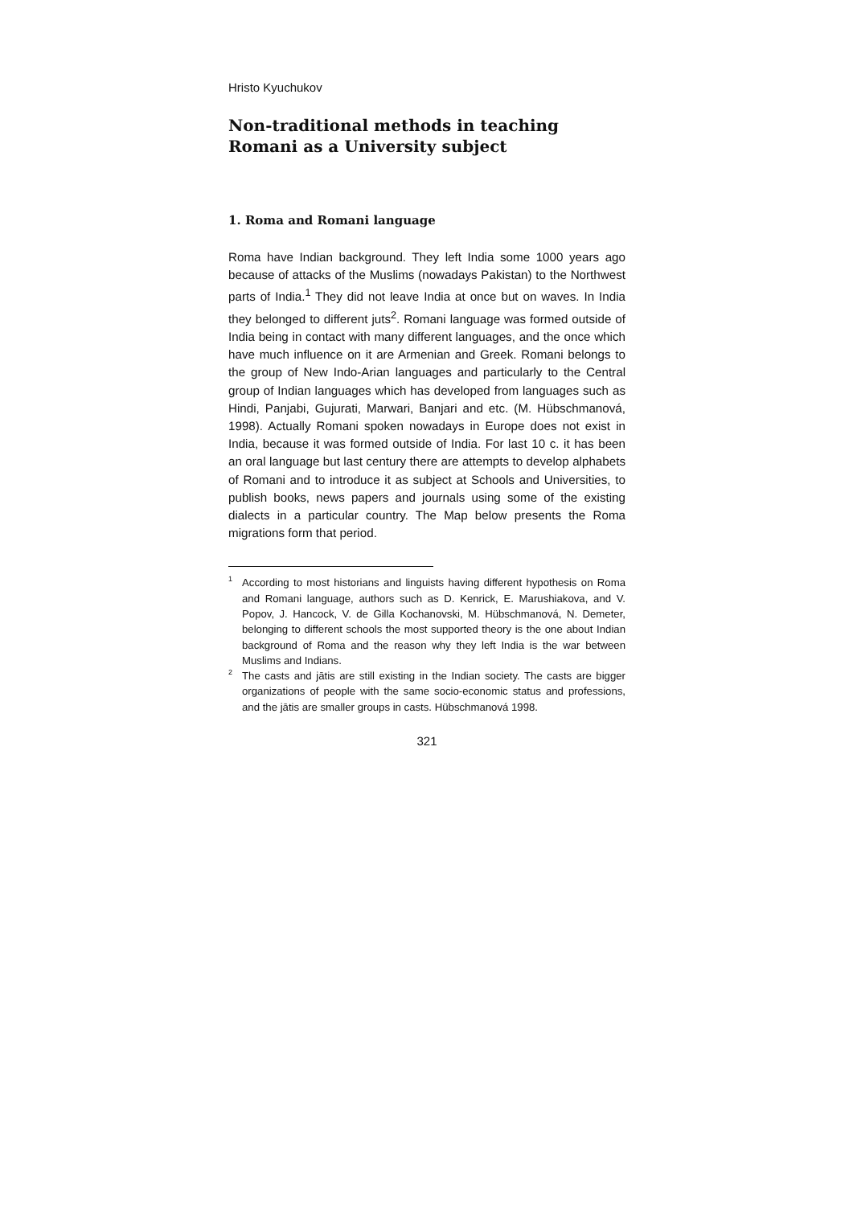Hristo Kyuchukov
Non-traditional methods in teaching Romani as a University subject
1. Roma and Romani language
Roma have Indian background. They left India some 1000 years ago because of attacks of the Muslims (nowadays Pakistan) to the Northwest parts of India.<sup>1</sup> They did not leave India at once but on waves. In India they belonged to different juts<sup>2</sup>. Romani language was formed outside of India being in contact with many different languages, and the once which have much influence on it are Armenian and Greek. Romani belongs to the group of New Indo-Arian languages and particularly to the Central group of Indian languages which has developed from languages such as Hindi, Panjabi, Gujurati, Marwari, Banjari and etc. (M. Hübschmanová, 1998). Actually Romani spoken nowadays in Europe does not exist in India, because it was formed outside of India. For last 10 c. it has been an oral language but last century there are attempts to develop alphabets of Romani and to introduce it as subject at Schools and Universities, to publish books, news papers and journals using some of the existing dialects in a particular country. The Map below presents the Roma migrations form that period.
<sup>1</sup> According to most historians and linguists having different hypothesis on Roma and Romani language, authors such as D. Kenrick, E. Marushiakova, and V. Popov, J. Hancock, V. de Gilla Kochanovski, M. Hübschmanová, N. Demeter, belonging to different schools the most supported theory is the one about Indian background of Roma and the reason why they left India is the war between Muslims and Indians.
<sup>2</sup> The casts and jātis are still existing in the Indian society. The casts are bigger organizations of people with the same socio-economic status and professions, and the jātis are smaller groups in casts. Hübschmanová 1998.
321